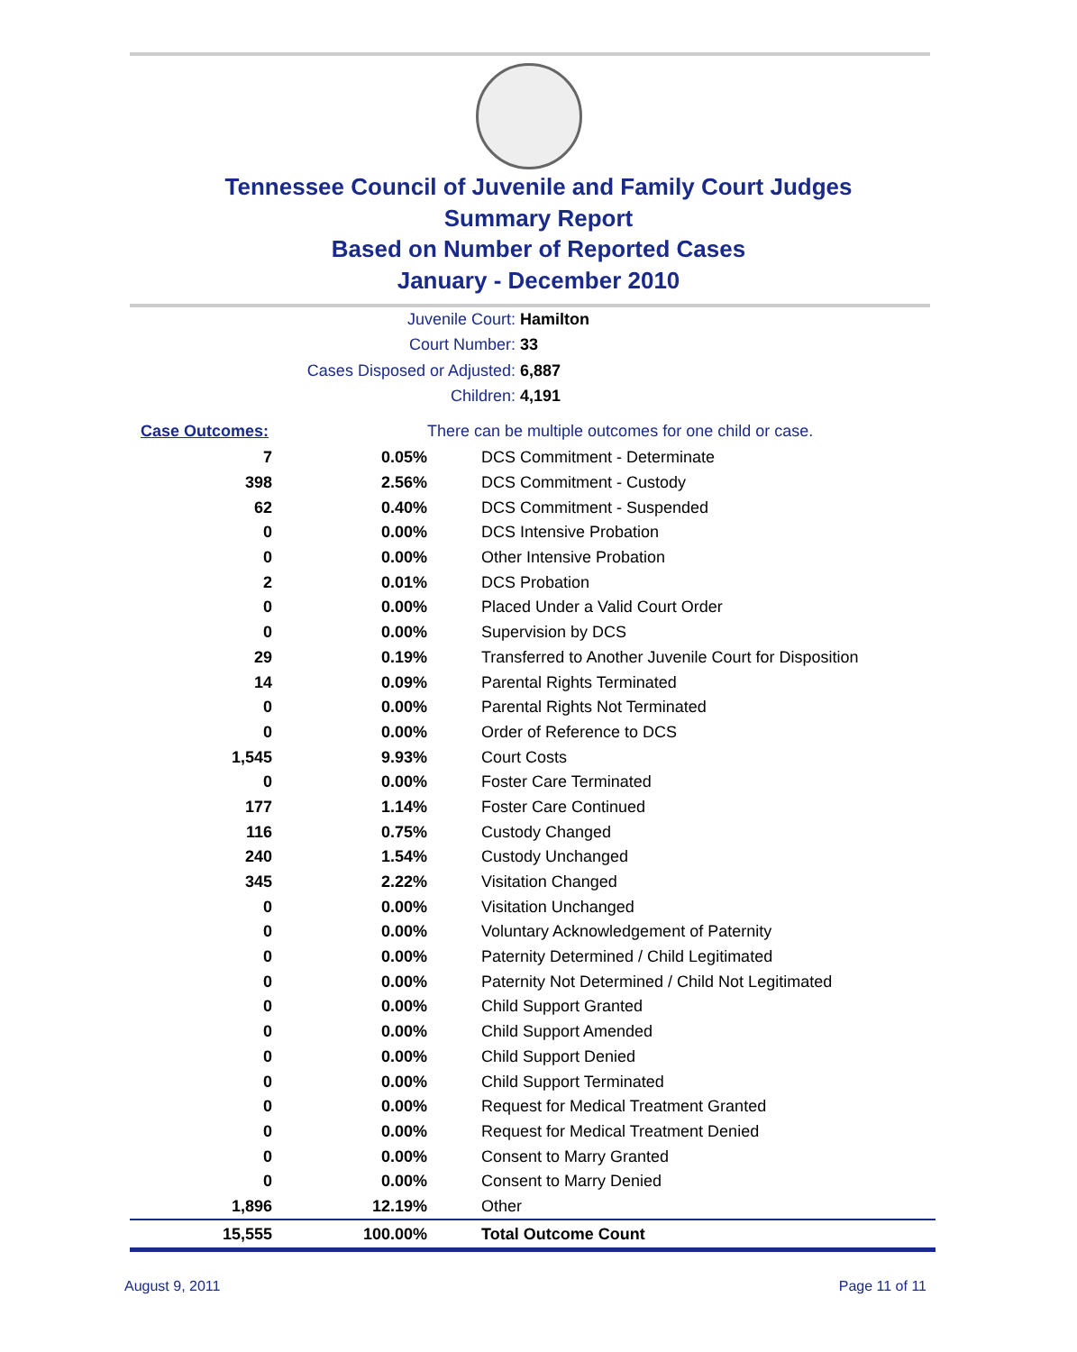Tennessee Council of Juvenile and Family Court Judges
Summary Report
Based on Number of Reported Cases
January - December 2010
Juvenile Court: Hamilton
Court Number: 33
Cases Disposed or Adjusted: 6,887
Children: 4,191
| Case Outcomes: | | There can be multiple outcomes for one child or case. |
| --- | --- | --- |
| 7 | 0.05% | DCS Commitment - Determinate |
| 398 | 2.56% | DCS Commitment - Custody |
| 62 | 0.40% | DCS Commitment - Suspended |
| 0 | 0.00% | DCS Intensive Probation |
| 0 | 0.00% | Other Intensive Probation |
| 2 | 0.01% | DCS Probation |
| 0 | 0.00% | Placed Under a Valid Court Order |
| 0 | 0.00% | Supervision by DCS |
| 29 | 0.19% | Transferred to Another Juvenile Court for Disposition |
| 14 | 0.09% | Parental Rights Terminated |
| 0 | 0.00% | Parental Rights Not Terminated |
| 0 | 0.00% | Order of Reference to DCS |
| 1,545 | 9.93% | Court Costs |
| 0 | 0.00% | Foster Care Terminated |
| 177 | 1.14% | Foster Care Continued |
| 116 | 0.75% | Custody Changed |
| 240 | 1.54% | Custody Unchanged |
| 345 | 2.22% | Visitation Changed |
| 0 | 0.00% | Visitation Unchanged |
| 0 | 0.00% | Voluntary Acknowledgement of Paternity |
| 0 | 0.00% | Paternity Determined / Child Legitimated |
| 0 | 0.00% | Paternity Not Determined / Child Not Legitimated |
| 0 | 0.00% | Child Support Granted |
| 0 | 0.00% | Child Support Amended |
| 0 | 0.00% | Child Support Denied |
| 0 | 0.00% | Child Support Terminated |
| 0 | 0.00% | Request for Medical Treatment Granted |
| 0 | 0.00% | Request for Medical Treatment Denied |
| 0 | 0.00% | Consent to Marry Granted |
| 0 | 0.00% | Consent to Marry Denied |
| 1,896 | 12.19% | Other |
| 15,555 | 100.00% | Total Outcome Count |
August 9, 2011 Page 11 of 11